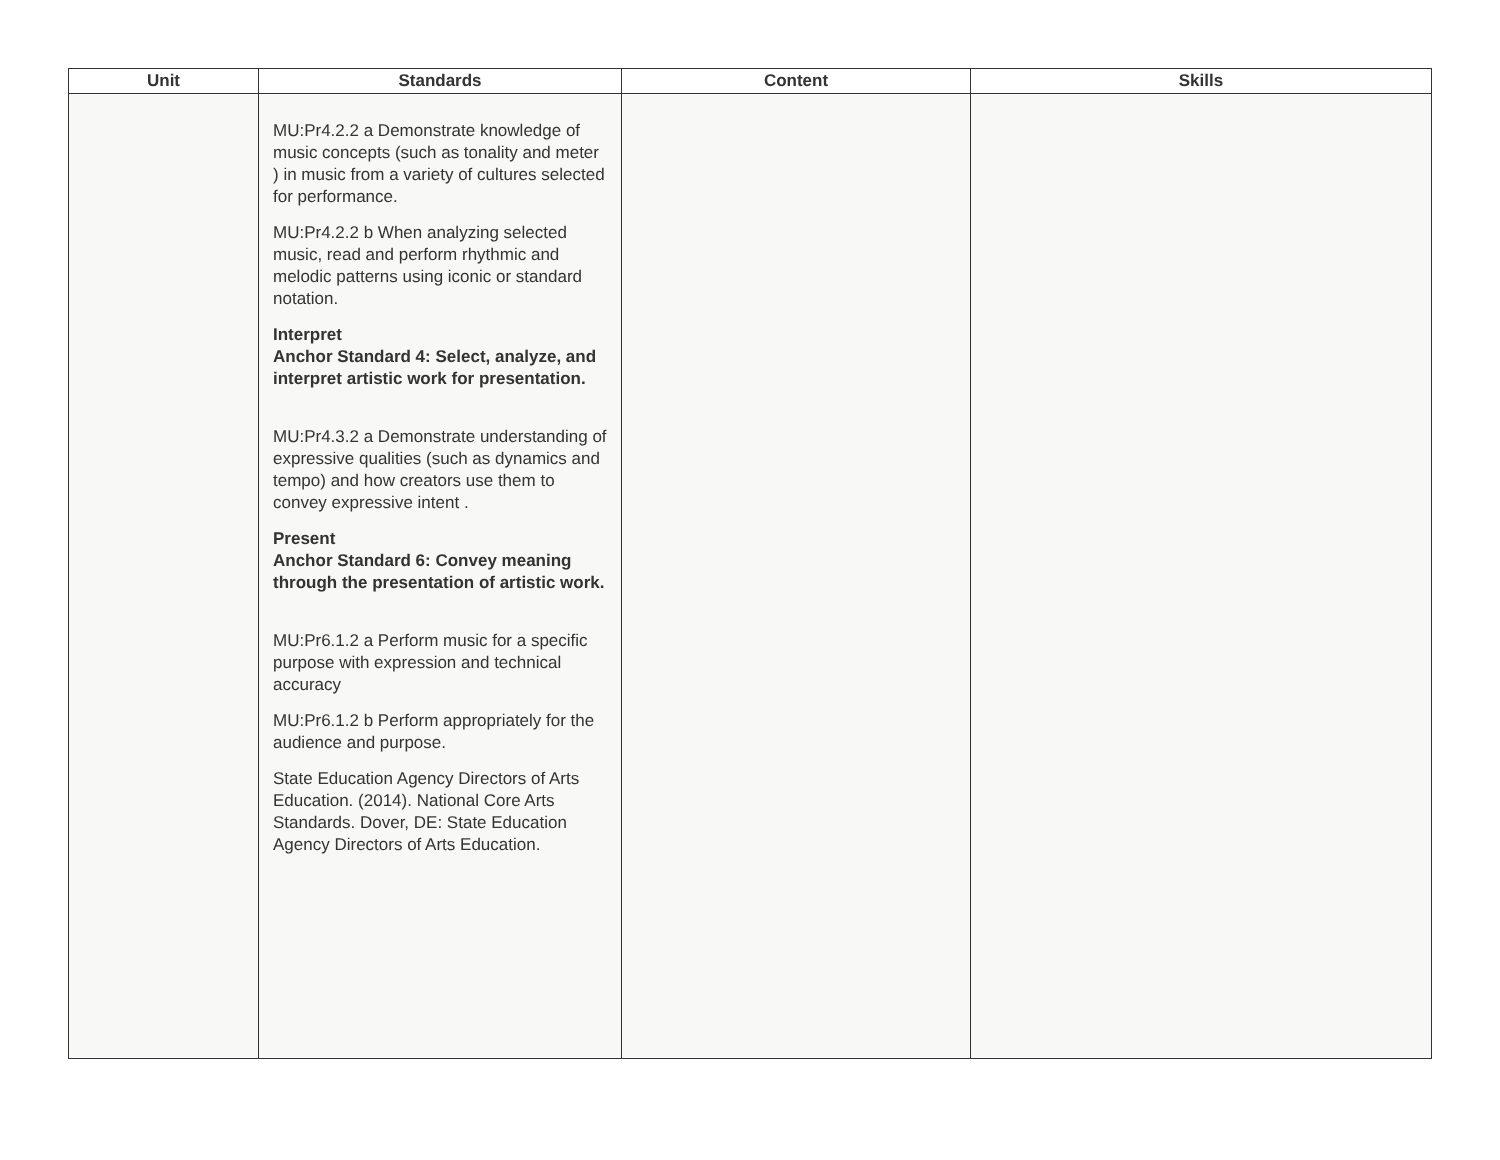| Unit | Standards | Content | Skills |
| --- | --- | --- | --- |
| | MU:Pr4.2.2 a Demonstrate knowledge of music concepts (such as tonality and meter ) in music from a variety of cultures selected for performance. MU:Pr4.2.2 b When analyzing selected music, read and perform rhythmic and melodic patterns using iconic or standard notation. Interpret Anchor Standard 4: Select, analyze, and interpret artistic work for presentation. MU:Pr4.3.2 a Demonstrate understanding of expressive qualities (such as dynamics and tempo) and how creators use them to convey expressive intent . Present Anchor Standard 6: Convey meaning through the presentation of artistic work. MU:Pr6.1.2 a Perform music for a specific purpose with expression and technical accuracy MU:Pr6.1.2 b Perform appropriately for the audience and purpose. State Education Agency Directors of Arts Education. (2014). National Core Arts Standards. Dover, DE: State Education Agency Directors of Arts Education. | | |